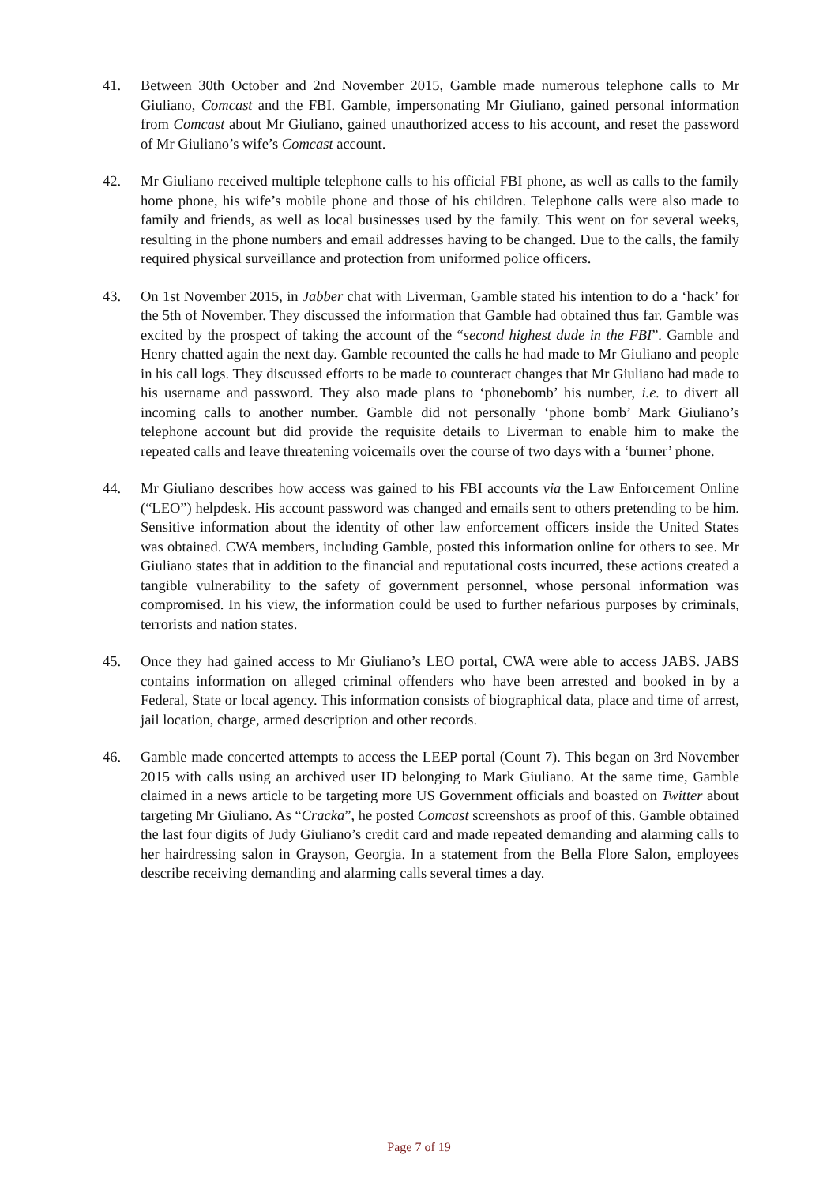41. Between 30th October and 2nd November 2015, Gamble made numerous telephone calls to Mr Giuliano, Comcast and the FBI. Gamble, impersonating Mr Giuliano, gained personal information from Comcast about Mr Giuliano, gained unauthorized access to his account, and reset the password of Mr Giuliano’s wife’s Comcast account.
42. Mr Giuliano received multiple telephone calls to his official FBI phone, as well as calls to the family home phone, his wife’s mobile phone and those of his children. Telephone calls were also made to family and friends, as well as local businesses used by the family. This went on for several weeks, resulting in the phone numbers and email addresses having to be changed. Due to the calls, the family required physical surveillance and protection from uniformed police officers.
43. On 1st November 2015, in Jabber chat with Liverman, Gamble stated his intention to do a ‘hack’ for the 5th of November. They discussed the information that Gamble had obtained thus far. Gamble was excited by the prospect of taking the account of the “second highest dude in the FBI”. Gamble and Henry chatted again the next day. Gamble recounted the calls he had made to Mr Giuliano and people in his call logs. They discussed efforts to be made to counteract changes that Mr Giuliano had made to his username and password. They also made plans to ‘phonebomb’ his number, i.e. to divert all incoming calls to another number. Gamble did not personally ‘phone bomb’ Mark Giuliano’s telephone account but did provide the requisite details to Liverman to enable him to make the repeated calls and leave threatening voicemails over the course of two days with a ‘burner’ phone.
44. Mr Giuliano describes how access was gained to his FBI accounts via the Law Enforcement Online (“LEO”) helpdesk. His account password was changed and emails sent to others pretending to be him. Sensitive information about the identity of other law enforcement officers inside the United States was obtained. CWA members, including Gamble, posted this information online for others to see. Mr Giuliano states that in addition to the financial and reputational costs incurred, these actions created a tangible vulnerability to the safety of government personnel, whose personal information was compromised. In his view, the information could be used to further nefarious purposes by criminals, terrorists and nation states.
45. Once they had gained access to Mr Giuliano’s LEO portal, CWA were able to access JABS. JABS contains information on alleged criminal offenders who have been arrested and booked in by a Federal, State or local agency. This information consists of biographical data, place and time of arrest, jail location, charge, armed description and other records.
46. Gamble made concerted attempts to access the LEEP portal (Count 7). This began on 3rd November 2015 with calls using an archived user ID belonging to Mark Giuliano. At the same time, Gamble claimed in a news article to be targeting more US Government officials and boasted on Twitter about targeting Mr Giuliano. As “Cracka”, he posted Comcast screenshots as proof of this. Gamble obtained the last four digits of Judy Giuliano’s credit card and made repeated demanding and alarming calls to her hairdressing salon in Grayson, Georgia. In a statement from the Bella Flore Salon, employees describe receiving demanding and alarming calls several times a day.
Page 7 of 19